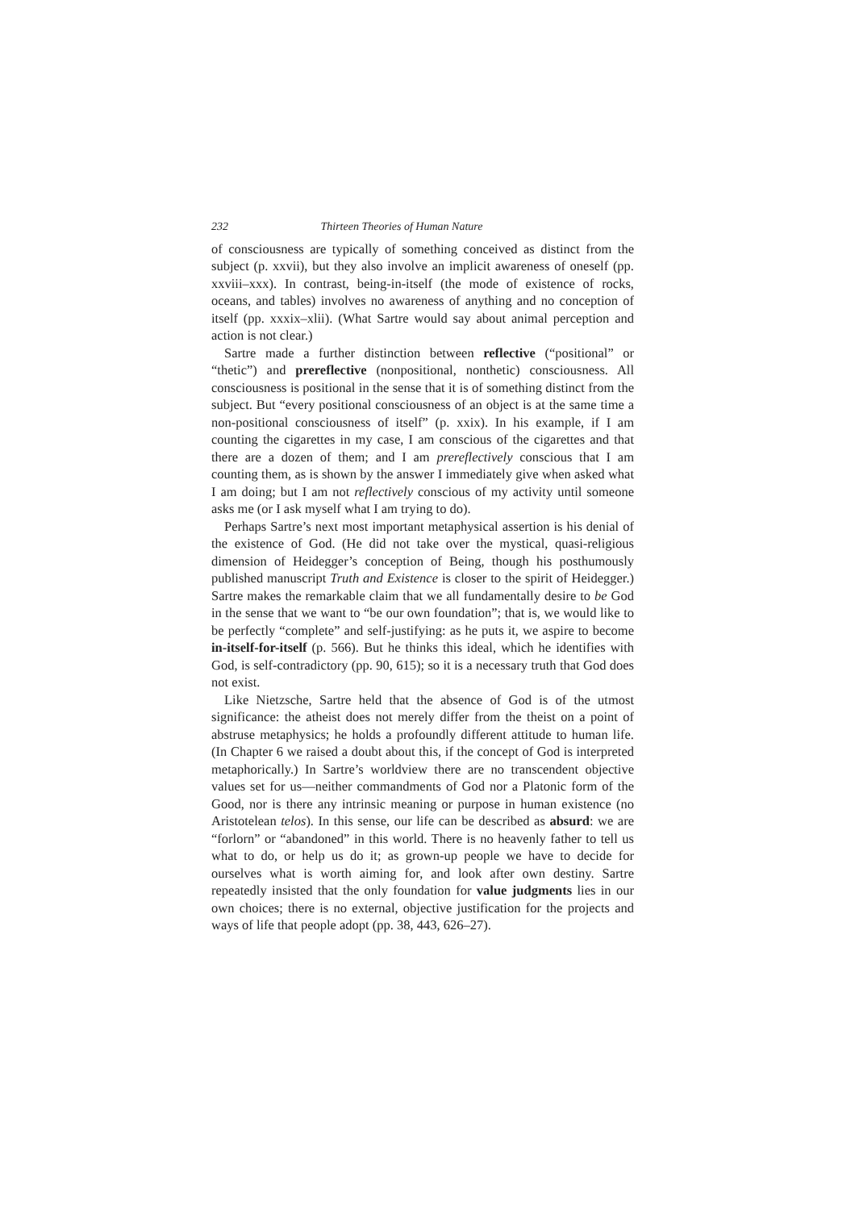232 Thirteen Theories of Human Nature
of consciousness are typically of something conceived as distinct from the subject (p. xxvii), but they also involve an implicit awareness of oneself (pp. xxviii–xxx). In contrast, being-in-itself (the mode of existence of rocks, oceans, and tables) involves no awareness of anything and no conception of itself (pp. xxxix–xlii). (What Sartre would say about animal perception and action is not clear.)
Sartre made a further distinction between reflective (“positional” or “thetic”) and prereflective (nonpositional, nonthetic) consciousness. All consciousness is positional in the sense that it is of something distinct from the subject. But “every positional consciousness of an object is at the same time a non-positional consciousness of itself” (p. xxix). In his example, if I am counting the cigarettes in my case, I am conscious of the cigarettes and that there are a dozen of them; and I am prereflectively conscious that I am counting them, as is shown by the answer I immediately give when asked what I am doing; but I am not reflectively conscious of my activity until someone asks me (or I ask myself what I am trying to do).
Perhaps Sartre’s next most important metaphysical assertion is his denial of the existence of God. (He did not take over the mystical, quasi-religious dimension of Heidegger’s conception of Being, though his posthumously published manuscript Truth and Existence is closer to the spirit of Heidegger.) Sartre makes the remarkable claim that we all fundamentally desire to be God in the sense that we want to “be our own foundation”; that is, we would like to be perfectly “complete” and self-justifying: as he puts it, we aspire to become in-itself-for-itself (p. 566). But he thinks this ideal, which he identifies with God, is self-contradictory (pp. 90, 615); so it is a necessary truth that God does not exist.
Like Nietzsche, Sartre held that the absence of God is of the utmost significance: the atheist does not merely differ from the theist on a point of abstruse metaphysics; he holds a profoundly different attitude to human life. (In Chapter 6 we raised a doubt about this, if the concept of God is interpreted metaphorically.) In Sartre’s worldview there are no transcendent objective values set for us—neither commandments of God nor a Platonic form of the Good, nor is there any intrinsic meaning or purpose in human existence (no Aristotelean telos). In this sense, our life can be described as absurd: we are “forlorn” or “abandoned” in this world. There is no heavenly father to tell us what to do, or help us do it; as grown-up people we have to decide for ourselves what is worth aiming for, and look after own destiny. Sartre repeatedly insisted that the only foundation for value judgments lies in our own choices; there is no external, objective justification for the projects and ways of life that people adopt (pp. 38, 443, 626–27).